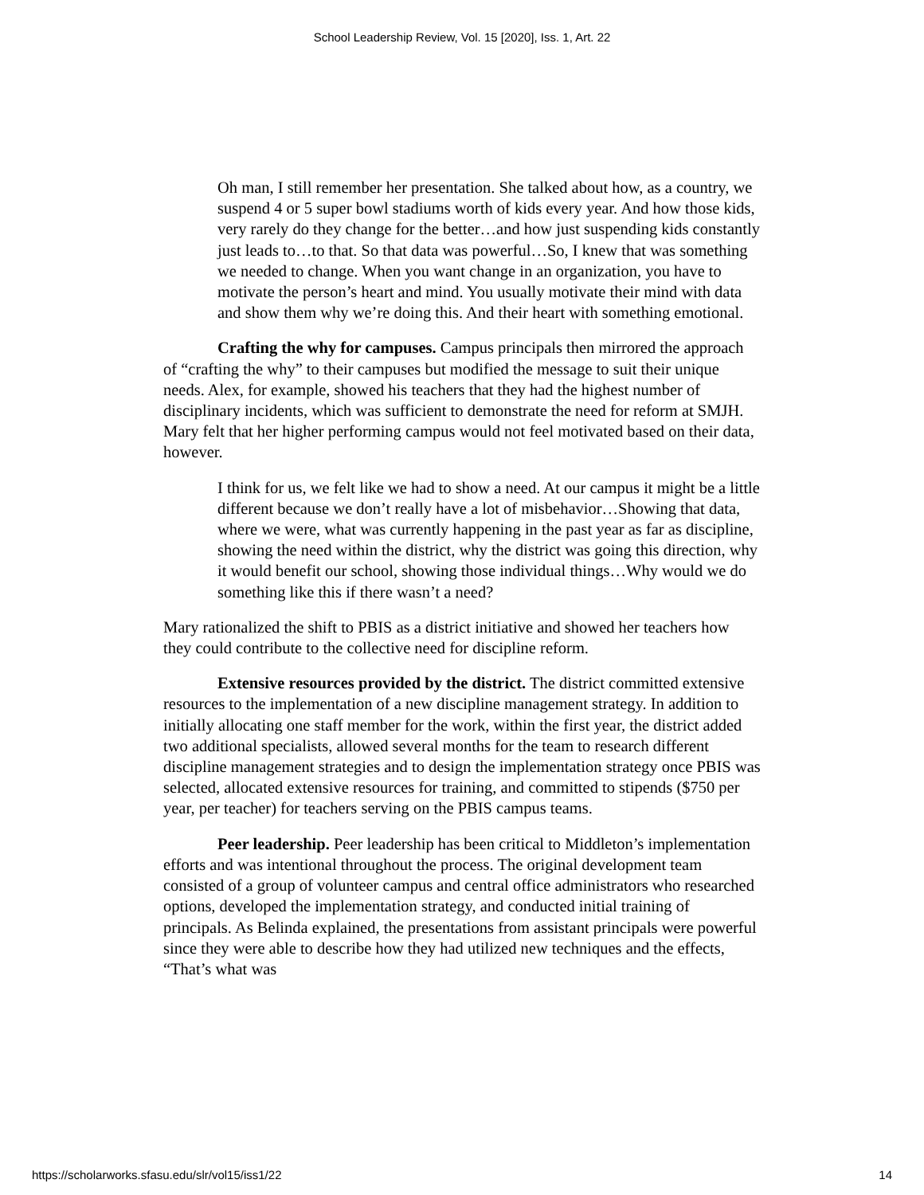School Leadership Review, Vol. 15 [2020], Iss. 1, Art. 22
Oh man, I still remember her presentation. She talked about how, as a country, we suspend 4 or 5 super bowl stadiums worth of kids every year. And how those kids, very rarely do they change for the better…and how just suspending kids constantly just leads to…to that. So that data was powerful…So, I knew that was something we needed to change. When you want change in an organization, you have to motivate the person’s heart and mind. You usually motivate their mind with data and show them why we’re doing this. And their heart with something emotional.
Crafting the why for campuses. Campus principals then mirrored the approach of “crafting the why” to their campuses but modified the message to suit their unique needs. Alex, for example, showed his teachers that they had the highest number of disciplinary incidents, which was sufficient to demonstrate the need for reform at SMJH. Mary felt that her higher performing campus would not feel motivated based on their data, however.
I think for us, we felt like we had to show a need. At our campus it might be a little different because we don’t really have a lot of misbehavior…Showing that data, where we were, what was currently happening in the past year as far as discipline, showing the need within the district, why the district was going this direction, why it would benefit our school, showing those individual things…Why would we do something like this if there wasn’t a need?
Mary rationalized the shift to PBIS as a district initiative and showed her teachers how they could contribute to the collective need for discipline reform.
Extensive resources provided by the district. The district committed extensive resources to the implementation of a new discipline management strategy. In addition to initially allocating one staff member for the work, within the first year, the district added two additional specialists, allowed several months for the team to research different discipline management strategies and to design the implementation strategy once PBIS was selected, allocated extensive resources for training, and committed to stipends ($750 per year, per teacher) for teachers serving on the PBIS campus teams.
Peer leadership. Peer leadership has been critical to Middleton’s implementation efforts and was intentional throughout the process. The original development team consisted of a group of volunteer campus and central office administrators who researched options, developed the implementation strategy, and conducted initial training of principals. As Belinda explained, the presentations from assistant principals were powerful since they were able to describe how they had utilized new techniques and the effects, “That’s what was
https://scholarworks.sfasu.edu/slr/vol15/iss1/22 14